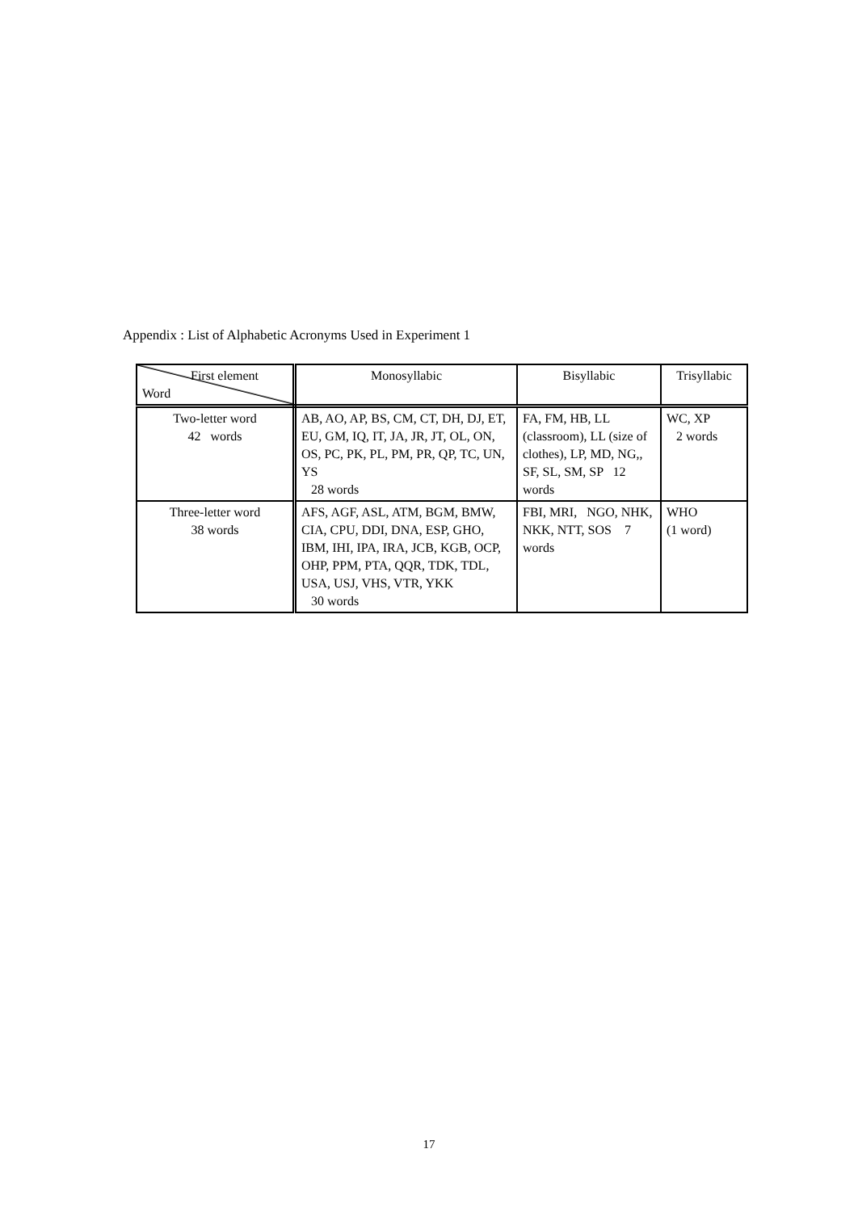Appendix : List of Alphabetic Acronyms Used in Experiment 1
| First element Word | Monosyllabic | Bisyllabic | Trisyllabic |
| --- | --- | --- | --- |
| Two-letter word 42 words | AB, AO, AP, BS, CM, CT, DH, DJ, ET, EU, GM, IQ, IT, JA, JR, JT, OL, ON, OS, PC, PK, PL, PM, PR, QP, TC, UN, YS 28 words | FA, FM, HB, LL (classroom), LL (size of clothes), LP, MD, NG,, SF, SL, SM, SP 12 words | WC, XP 2 words |
| Three-letter word 38 words | AFS, AGF, ASL, ATM, BGM, BMW, CIA, CPU, DDI, DNA, ESP, GHO, IBM, IHI, IPA, IRA, JCB, KGB, OCP, OHP, PPM, PTA, QQR, TDK, TDL, USA, USJ, VHS, VTR, YKK 30 words | FBI, MRI, NGO, NHK, NKK, NTT, SOS 7 words | WHO (1 word) |
17